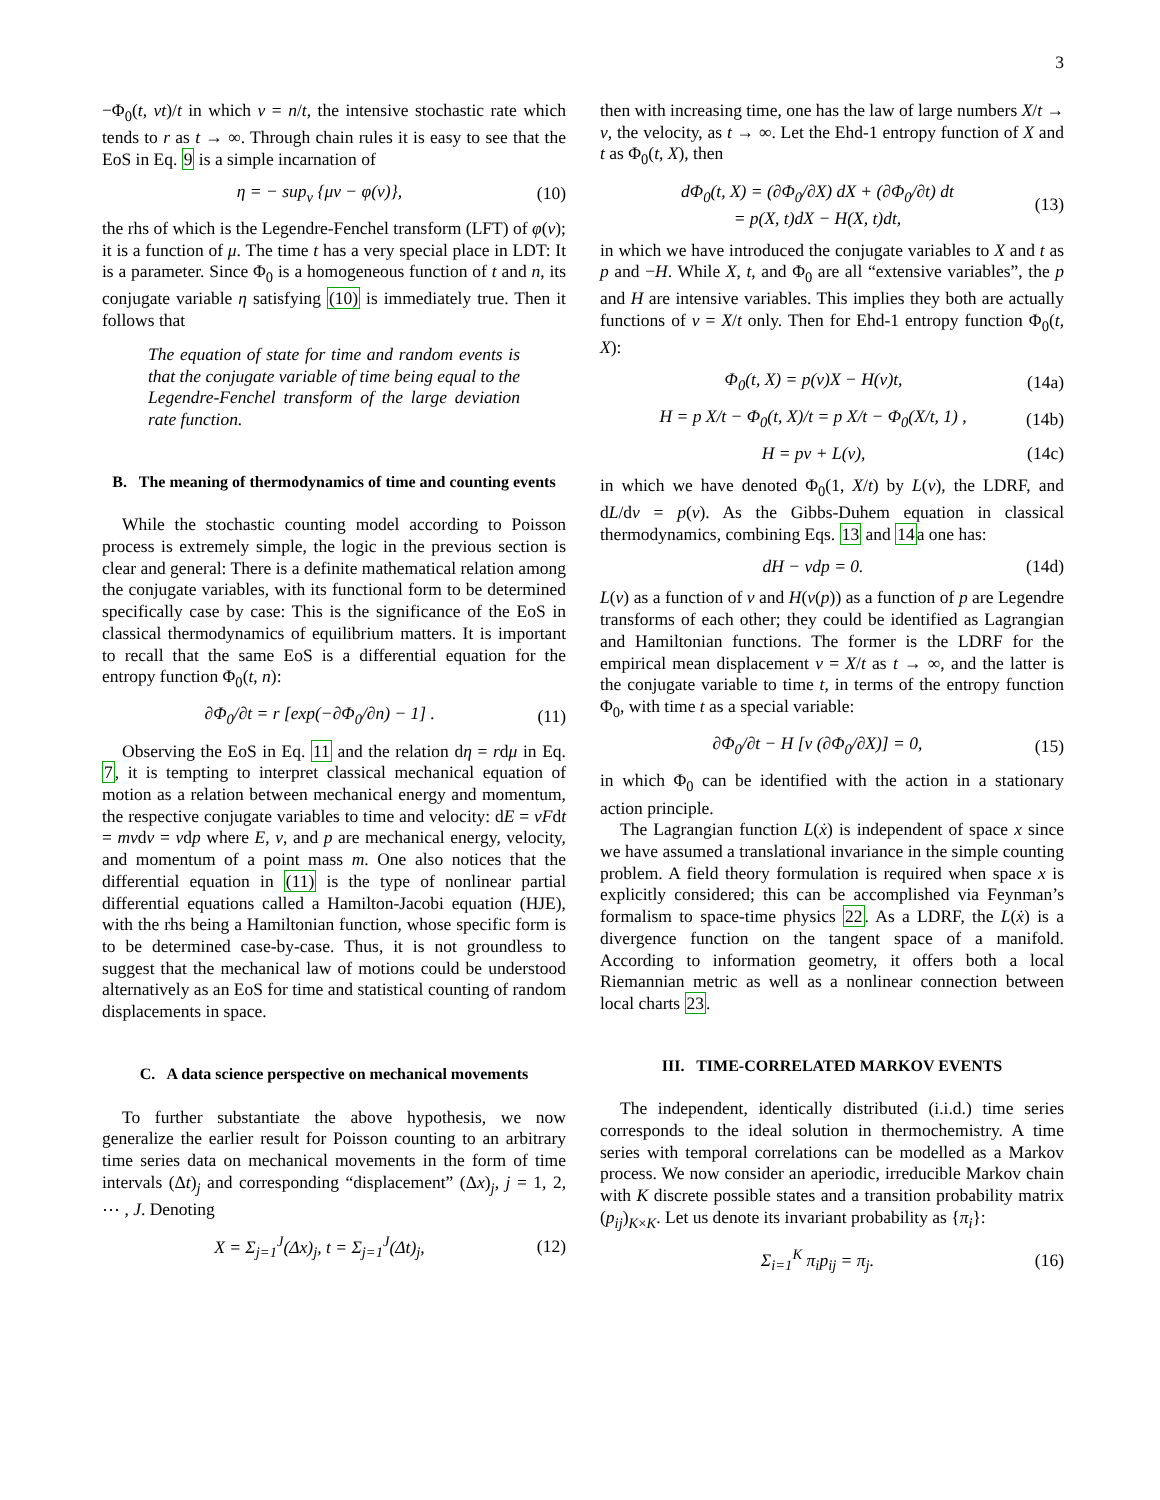3
−Φ<sub>0</sub>(t, νt)/t in which ν = n/t, the intensive stochastic rate which tends to r as t → ∞. Through chain rules it is easy to see that the EoS in Eq. 9 is a simple incarnation of
η = − sup<sub>ν</sub> {μν − φ(ν)}, (10)
the rhs of which is the Legendre-Fenchel transform (LFT) of φ(ν); it is a function of μ. The time t has a very special place in LDT: It is a parameter. Since Φ<sub>0</sub> is a homogeneous function of t and n, its conjugate variable η satisfying (10) is immediately true. Then it follows that
The equation of state for time and random events is that the conjugate variable of time being equal to the Legendre-Fenchel transform of the large deviation rate function.
B. The meaning of thermodynamics of time and counting events
While the stochastic counting model according to Poisson process is extremely simple, the logic in the previous section is clear and general: There is a definite mathematical relation among the conjugate variables, with its functional form to be determined specifically case by case: This is the significance of the EoS in classical thermodynamics of equilibrium matters. It is important to recall that the same EoS is a differential equation for the entropy function Φ<sub>0</sub>(t, n):
∂Φ<sub>0</sub>/∂t = r [exp(−∂Φ<sub>0</sub>/∂n) − 1] . (11)
Observing the EoS in Eq. 11 and the relation dη = rdμ in Eq. 7, it is tempting to interpret classical mechanical equation of motion as a relation between mechanical energy and momentum, the respective conjugate variables to time and velocity: dE = vFdt = mvdv = vdp where E, v, and p are mechanical energy, velocity, and momentum of a point mass m. One also notices that the differential equation in (11) is the type of nonlinear partial differential equations called a Hamilton-Jacobi equation (HJE), with the rhs being a Hamiltonian function, whose specific form is to be determined case-by-case. Thus, it is not groundless to suggest that the mechanical law of motions could be understood alternatively as an EoS for time and statistical counting of random displacements in space.
C. A data science perspective on mechanical movements
To further substantiate the above hypothesis, we now generalize the earlier result for Poisson counting to an arbitrary time series data on mechanical movements in the form of time intervals (Δt)<sub>j</sub> and corresponding “displacement” (Δx)<sub>j</sub>, j = 1, 2, ⋯ , J. Denoting
X = Σ<sub>j=1</sub><sup>J</sup>(Δx)<sub>j</sub>, t = Σ<sub>j=1</sub><sup>J</sup>(Δt)<sub>j</sub>, (12)
then with increasing time, one has the law of large numbers X/t → v, the velocity, as t → ∞. Let the Ehd-1 entropy function of X and t as Φ<sub>0</sub>(t, X), then
dΦ<sub>0</sub>(t, X) = (∂Φ<sub>0</sub>/∂X) dX + (∂Φ<sub>0</sub>/∂t) dt
= p(X, t)dX − H(X, t)dt, (13)
in which we have introduced the conjugate variables to X and t as p and −H. While X, t, and Φ<sub>0</sub> are all “extensive variables”, the p and H are intensive variables. This implies they both are actually functions of v = X/t only. Then for Ehd-1 entropy function Φ<sub>0</sub>(t, X):
Φ<sub>0</sub>(t, X) = p(v)X − H(v)t, (14a)
H = p X/t − Φ<sub>0</sub>(t, X)/t = p X/t − Φ<sub>0</sub>(X/t, 1) , (14b)
H = pv + L(v), (14c)
in which we have denoted Φ<sub>0</sub>(1, X/t) by L(v), the LDRF, and dL/dv = p(v). As the Gibbs-Duhem equation in classical thermodynamics, combining Eqs. 13 and 14a one has:
dH − vdp = 0. (14d)
L(v) as a function of v and H(v(p)) as a function of p are Legendre transforms of each other; they could be identified as Lagrangian and Hamiltonian functions. The former is the LDRF for the empirical mean displacement v = X/t as t → ∞, and the latter is the conjugate variable to time t, in terms of the entropy function Φ<sub>0</sub>, with time t as a special variable:
∂Φ<sub>0</sub>/∂t − H [v (∂Φ<sub>0</sub>/∂X)] = 0, (15)
in which Φ<sub>0</sub> can be identified with the action in a stationary action principle.
The Lagrangian function L(ẋ) is independent of space x since we have assumed a translational invariance in the simple counting problem. A field theory formulation is required when space x is explicitly considered; this can be accomplished via Feynman’s formalism to space-time physics 22. As a LDRF, the L(ẋ) is a divergence function on the tangent space of a manifold. According to information geometry, it offers both a local Riemannian metric as well as a nonlinear connection between local charts 23.
III. TIME-CORRELATED MARKOV EVENTS
The independent, identically distributed (i.i.d.) time series corresponds to the ideal solution in thermochemistry. A time series with temporal correlations can be modelled as a Markov process. We now consider an aperiodic, irreducible Markov chain with K discrete possible states and a transition probability matrix (p<sub>ij</sub>)<sub>K×K</sub>. Let us denote its invariant probability as {π<sub>i</sub>}:
Σ<sub>i=1</sub><sup>K</sup> π<sub>i</sub>p<sub>ij</sub> = π<sub>j</sub>. (16)